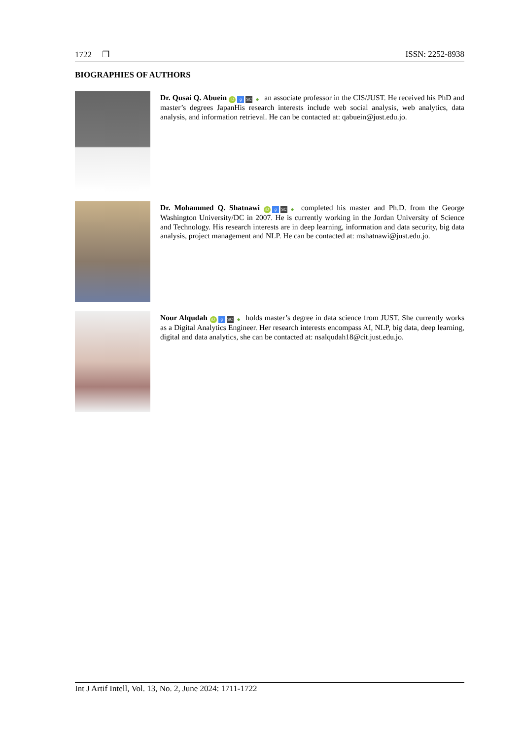1722 ❐ ISSN: 2252-8938
BIOGRAPHIES OF AUTHORS
Dr. Qusai Q. Abuein iD g SC ◆ an associate professor in the CIS/JUST. He received his PhD and master’s degrees JapanHis research interests include web social analysis, web analytics, data analysis, and information retrieval. He can be contacted at: qabuein@just.edu.jo.
Dr. Mohammed Q. Shatnawi iD g SC ◆ completed his master and Ph.D. from the George Washington University/DC in 2007. He is currently working in the Jordan University of Science and Technology. His research interests are in deep learning, information and data security, big data analysis, project management and NLP. He can be contacted at: mshatnawi@just.edu.jo.
Nour Alqudah iD g SC ◆ holds master’s degree in data science from JUST. She currently works as a Digital Analytics Engineer. Her research interests encompass AI, NLP, big data, deep learning, digital and data analytics, she can be contacted at: nsalqudah18@cit.just.edu.jo.
Int J Artif Intell, Vol. 13, No. 2, June 2024: 1711-1722